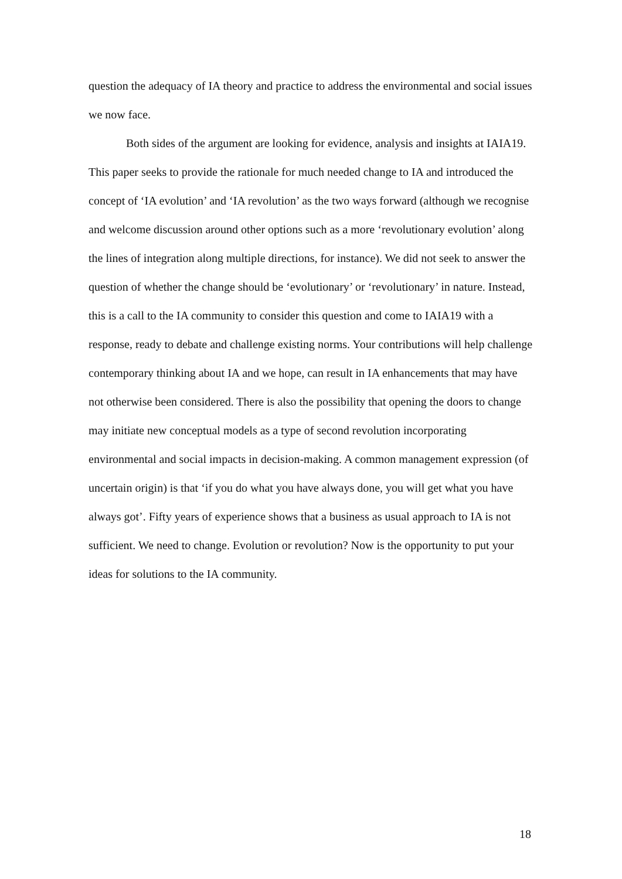question the adequacy of IA theory and practice to address the environmental and social issues we now face.
Both sides of the argument are looking for evidence, analysis and insights at IAIA19. This paper seeks to provide the rationale for much needed change to IA and introduced the concept of ‘IA evolution’ and ‘IA revolution’ as the two ways forward (although we recognise and welcome discussion around other options such as a more ‘revolutionary evolution’ along the lines of integration along multiple directions, for instance). We did not seek to answer the question of whether the change should be ‘evolutionary’ or ‘revolutionary’ in nature. Instead, this is a call to the IA community to consider this question and come to IAIA19 with a response, ready to debate and challenge existing norms. Your contributions will help challenge contemporary thinking about IA and we hope, can result in IA enhancements that may have not otherwise been considered. There is also the possibility that opening the doors to change may initiate new conceptual models as a type of second revolution incorporating environmental and social impacts in decision-making. A common management expression (of uncertain origin) is that ‘if you do what you have always done, you will get what you have always got’. Fifty years of experience shows that a business as usual approach to IA is not sufficient. We need to change. Evolution or revolution? Now is the opportunity to put your ideas for solutions to the IA community.
18